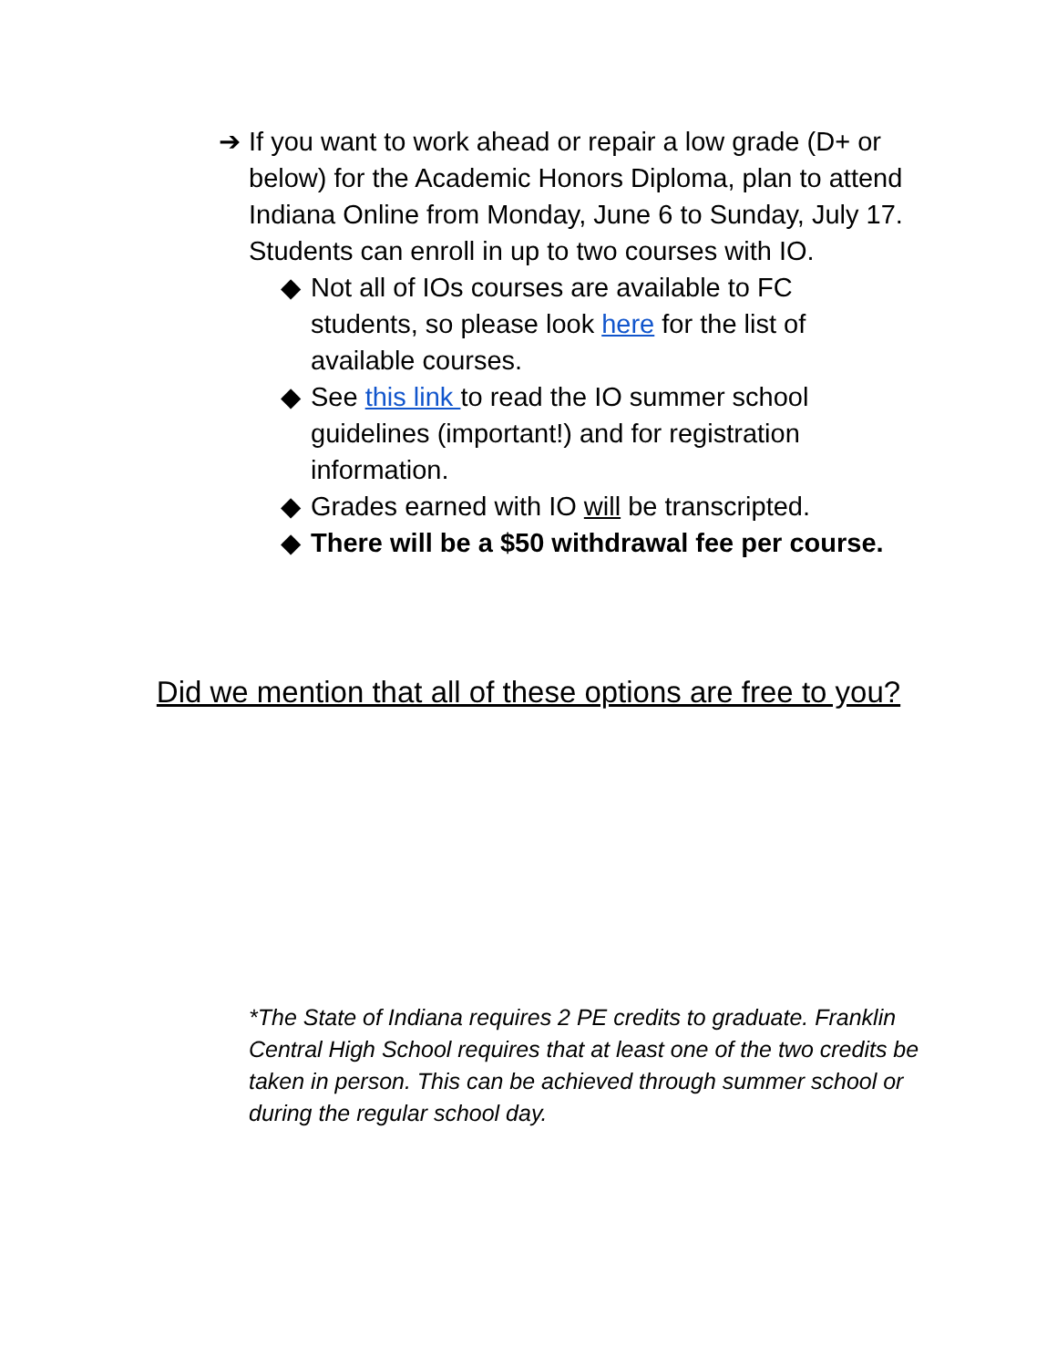➔ If you want to work ahead or repair a low grade (D+ or below) for the Academic Honors Diploma, plan to attend Indiana Online from Monday, June 6 to Sunday, July 17. Students can enroll in up to two courses with IO.
◆ Not all of IOs courses are available to FC students, so please look here for the list of available courses.
◆ See this link to read the IO summer school guidelines (important!) and for registration information.
◆ Grades earned with IO will be transcripted.
◆ There will be a $50 withdrawal fee per course.
Did we mention that all of these options are free to you?
*The State of Indiana requires 2 PE credits to graduate. Franklin Central High School requires that at least one of the two credits be taken in person. This can be achieved through summer school or during the regular school day.